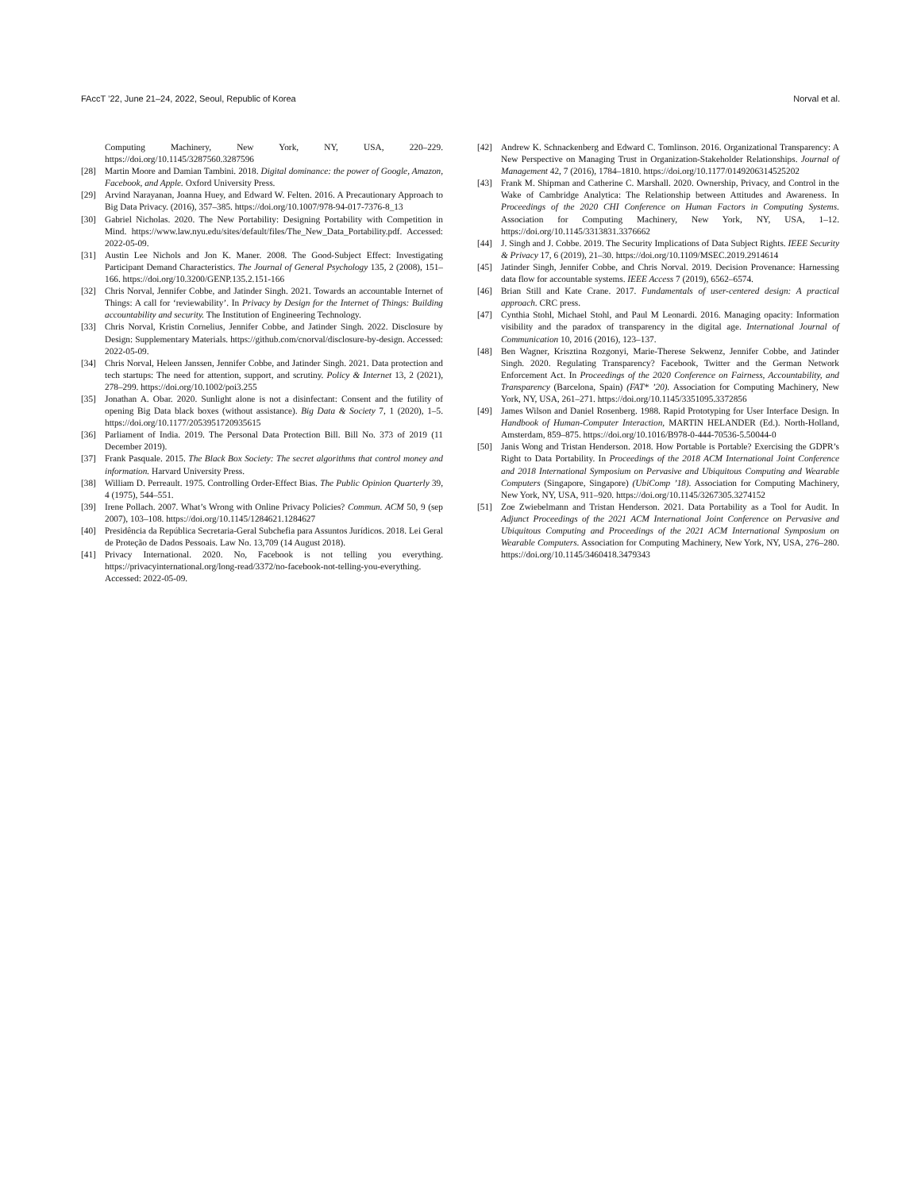FAccT ’22, June 21–24, 2022, Seoul, Republic of Korea Norval et al.
Computing Machinery, New York, NY, USA, 220–229. https://doi.org/10.1145/3287560.3287596
[28] Martin Moore and Damian Tambini. 2018. Digital dominance: the power of Google, Amazon, Facebook, and Apple. Oxford University Press.
[29] Arvind Narayanan, Joanna Huey, and Edward W. Felten. 2016. A Precautionary Approach to Big Data Privacy. (2016), 357–385. https://doi.org/10.1007/978-94-017-7376-8_13
[30] Gabriel Nicholas. 2020. The New Portability: Designing Portability with Competition in Mind. https://www.law.nyu.edu/sites/default/files/The_New_Data_Portability.pdf. Accessed: 2022-05-09.
[31] Austin Lee Nichols and Jon K. Maner. 2008. The Good-Subject Effect: Investigating Participant Demand Characteristics. The Journal of General Psychology 135, 2 (2008), 151–166. https://doi.org/10.3200/GENP.135.2.151-166
[32] Chris Norval, Jennifer Cobbe, and Jatinder Singh. 2021. Towards an accountable Internet of Things: A call for ‘reviewability’. In Privacy by Design for the Internet of Things: Building accountability and security. The Institution of Engineering Technology.
[33] Chris Norval, Kristin Cornelius, Jennifer Cobbe, and Jatinder Singh. 2022. Disclosure by Design: Supplementary Materials. https://github.com/cnorval/disclosure-by-design. Accessed: 2022-05-09.
[34] Chris Norval, Heleen Janssen, Jennifer Cobbe, and Jatinder Singh. 2021. Data protection and tech startups: The need for attention, support, and scrutiny. Policy & Internet 13, 2 (2021), 278–299. https://doi.org/10.1002/poi3.255
[35] Jonathan A. Obar. 2020. Sunlight alone is not a disinfectant: Consent and the futility of opening Big Data black boxes (without assistance). Big Data & Society 7, 1 (2020), 1–5. https://doi.org/10.1177/2053951720935615
[36] Parliament of India. 2019. The Personal Data Protection Bill. Bill No. 373 of 2019 (11 December 2019).
[37] Frank Pasquale. 2015. The Black Box Society: The secret algorithms that control money and information. Harvard University Press.
[38] William D. Perreault. 1975. Controlling Order-Effect Bias. The Public Opinion Quarterly 39, 4 (1975), 544–551.
[39] Irene Pollach. 2007. What’s Wrong with Online Privacy Policies? Commun. ACM 50, 9 (sep 2007), 103–108. https://doi.org/10.1145/1284621.1284627
[40] Presidência da República Secretaria-Geral Subchefia para Assuntos Jurídicos. 2018. Lei Geral de Proteção de Dados Pessoais. Law No. 13,709 (14 August 2018).
[41] Privacy International. 2020. No, Facebook is not telling you everything. https://privacyinternational.org/long-read/3372/no-facebook-not-telling-you-everything. Accessed: 2022-05-09.
[42] Andrew K. Schnackenberg and Edward C. Tomlinson. 2016. Organizational Transparency: A New Perspective on Managing Trust in Organization-Stakeholder Relationships. Journal of Management 42, 7 (2016), 1784–1810. https://doi.org/10.1177/0149206314525202
[43] Frank M. Shipman and Catherine C. Marshall. 2020. Ownership, Privacy, and Control in the Wake of Cambridge Analytica: The Relationship between Attitudes and Awareness. In Proceedings of the 2020 CHI Conference on Human Factors in Computing Systems. Association for Computing Machinery, New York, NY, USA, 1–12. https://doi.org/10.1145/3313831.3376662
[44] J. Singh and J. Cobbe. 2019. The Security Implications of Data Subject Rights. IEEE Security & Privacy 17, 6 (2019), 21–30. https://doi.org/10.1109/MSEC.2019.2914614
[45] Jatinder Singh, Jennifer Cobbe, and Chris Norval. 2019. Decision Provenance: Harnessing data flow for accountable systems. IEEE Access 7 (2019), 6562–6574.
[46] Brian Still and Kate Crane. 2017. Fundamentals of user-centered design: A practical approach. CRC press.
[47] Cynthia Stohl, Michael Stohl, and Paul M Leonardi. 2016. Managing opacity: Information visibility and the paradox of transparency in the digital age. International Journal of Communication 10, 2016 (2016), 123–137.
[48] Ben Wagner, Krisztina Rozgonyi, Marie-Therese Sekwenz, Jennifer Cobbe, and Jatinder Singh. 2020. Regulating Transparency? Facebook, Twitter and the German Network Enforcement Act. In Proceedings of the 2020 Conference on Fairness, Accountability, and Transparency (Barcelona, Spain) (FAT* ’20). Association for Computing Machinery, New York, NY, USA, 261–271. https://doi.org/10.1145/3351095.3372856
[49] James Wilson and Daniel Rosenberg. 1988. Rapid Prototyping for User Interface Design. In Handbook of Human-Computer Interaction, MARTIN HELANDER (Ed.). North-Holland, Amsterdam, 859–875. https://doi.org/10.1016/B978-0-444-70536-5.50044-0
[50] Janis Wong and Tristan Henderson. 2018. How Portable is Portable? Exercising the GDPR’s Right to Data Portability. In Proceedings of the 2018 ACM International Joint Conference and 2018 International Symposium on Pervasive and Ubiquitous Computing and Wearable Computers (Singapore, Singapore) (UbiComp ’18). Association for Computing Machinery, New York, NY, USA, 911–920. https://doi.org/10.1145/3267305.3274152
[51] Zoe Zwiebelmann and Tristan Henderson. 2021. Data Portability as a Tool for Audit. In Adjunct Proceedings of the 2021 ACM International Joint Conference on Pervasive and Ubiquitous Computing and Proceedings of the 2021 ACM International Symposium on Wearable Computers. Association for Computing Machinery, New York, NY, USA, 276–280. https://doi.org/10.1145/3460418.3479343